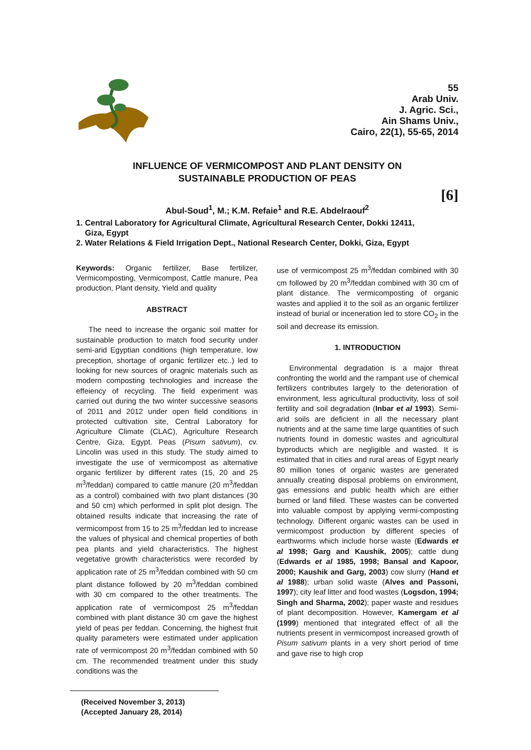55
Arab Univ.
J. Agric. Sci.,
Ain Shams Univ.,
Cairo, 22(1), 55-65, 2014
INFLUENCE OF VERMICOMPOST AND PLANT DENSITY ON
SUSTAINABLE PRODUCTION OF PEAS
[6]
Abul-Soud<sup>1</sup>, M.; K.M. Refaie<sup>1</sup> and R.E. Abdelraouf<sup>2</sup>
1. Central Laboratory for Agricultural Climate, Agricultural Research Center, Dokki 12411,
Giza, Egypt
2. Water Relations & Field Irrigation Dept., National Research Center, Dokki, Giza, Egypt
Keywords: Organic fertilizer, Base fertilizer, Vermicomposting, Vermicompost, Cattle manure, Pea production, Plant density, Yield and quality
ABSTRACT
The need to increase the organic soil matter for sustainable production to match food security under semi-arid Egyptian conditions (high temperature, low preception, shortage of organic fertilizer etc..) led to looking for new sources of oragnic materials such as modern composting technologies and increase the effeiency of recycling. The field experiment was carried out during the two winter successive seasons of 2011 and 2012 under open field conditions in protected cultivation site, Central Laboratory for Agriculture Climate (CLAC), Agriculture Research Centre, Giza, Egypt. Peas (Pisum sativum), cv. Lincolin was used in this study. The study aimed to investigate the use of vermicompost as alternative organic fertilizer by different rates (15, 20 and 25 m<sup>3</sup>/feddan) compared to cattle manure (20 m<sup>3</sup>/feddan as a control) combained with two plant distances (30 and 50 cm) which performed in split plot design. The obtained results indicate that increasing the rate of vermicompost from 15 to 25 m<sup>3</sup>/feddan led to increase the values of physical and chemical properties of both pea plants and yield characteristics. The highest vegetative growth characteristics were recorded by application rate of 25 m<sup>3</sup>/feddan combined with 50 cm plant distance followed by 20 m<sup>3</sup>/feddan combined with 30 cm compared to the other treatments. The application rate of vermicompost 25 m<sup>3</sup>/feddan combined with plant distance 30 cm gave the highest yield of peas per feddan. Concerning, the highest fruit quality parameters were estimated under application rate of vermicompost 20 m<sup>3</sup>/feddan combined with 50 cm. The recommended treatment under this study conditions was the
(Received November 3, 2013)
(Accepted January 28, 2014)
use of vermicompost 25 m<sup>3</sup>/feddan combined with 30 cm followed by 20 m<sup>3</sup>/feddan combined with 30 cm of plant distance. The vermicomposting of organic wastes and applied it to the soil as an organic fertilizer instead of burial or inceneration led to store CO<sub>2</sub> in the soil and decrease its emission.
1. INTRODUCTION
Environmental degradation is a major threat confronting the world and the rampant use of chemical fertilizers contributes largely to the deterioration of environment, less agricultural productivity, loss of soil fertility and soil degradation (Inbar et al 1993). Semi-arid soils are deficient in all the necessary plant nutrients and at the same time large quantities of such nutrients found in domestic wastes and agricultural byproducts which are negligible and wasted. It is estimated that in cities and rural areas of Egypt nearly 80 million tones of organic wastes are generated annually creating disposal problems on environment, gas emessions and public health which are either burned or land filled. These wastes can be converted into valuable compost by applying vermi-composting technology. Different organic wastes can be used in vermicompost production by different species of earthworms which include horse waste (Edwards et al 1998; Garg and Kaushik, 2005); cattle dung (Edwards et al 1985, 1998; Bansal and Kapoor, 2000; Kaushik and Garg, 2003) cow slurry (Hand et al 1988); urban solid waste (Alves and Passoni, 1997); city leaf litter and food wastes (Logsdon, 1994; Singh and Sharma, 2002); paper waste and residues of plant decomposition. However, Kamergam et al (1999) mentioned that integrated effect of all the nutrients present in vermicompost increased growth of Pisum sativum plants in a very short period of time and gave rise to high crop